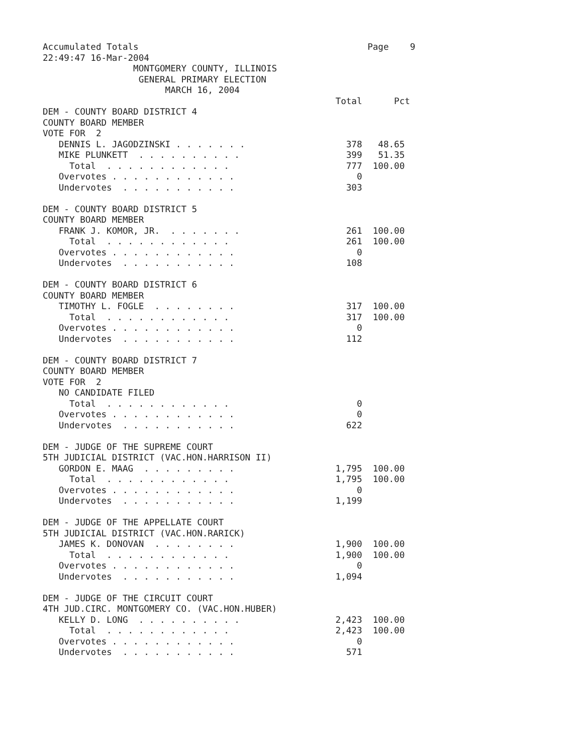Accumulated Totals                                           Page    9
22:49:47 16-Mar-2004
                 MONTGOMERY COUNTY, ILLINOIS
                  GENERAL PRIMARY ELECTION
                       MARCH 16, 2004
                                                       Total      Pct
DEM - COUNTY BOARD DISTRICT 4
COUNTY BOARD MEMBER
VOTE FOR  2
   DENNIS L. JAGODZINSKI . . . . . . .                   378   48.65
   MIKE PLUNKETT  . . . . . . . . . .                    399   51.35
     Total  . . . . . . . . . . . .                      777  100.00
   Overvotes . . . . . . . . . . . .                       0
   Undervotes  . . . . . . . . . . .                     303

DEM - COUNTY BOARD DISTRICT 5
COUNTY BOARD MEMBER
   FRANK J. KOMOR, JR.  . . . . . . .                    261  100.00
     Total  . . . . . . . . . . . .                      261  100.00
   Overvotes . . . . . . . . . . . .                       0
   Undervotes  . . . . . . . . . . .                     108

DEM - COUNTY BOARD DISTRICT 6
COUNTY BOARD MEMBER
   TIMOTHY L. FOGLE  . . . . . . . .                     317  100.00
     Total  . . . . . . . . . . . .                      317  100.00
   Overvotes . . . . . . . . . . . .                       0
   Undervotes  . . . . . . . . . . .                     112

DEM - COUNTY BOARD DISTRICT 7
COUNTY BOARD MEMBER
VOTE FOR  2
   NO CANDIDATE FILED
     Total  . . . . . . . . . . . .                        0
   Overvotes . . . . . . . . . . . .                       0
   Undervotes  . . . . . . . . . . .                     622

DEM - JUDGE OF THE SUPREME COURT
5TH JUDICIAL DISTRICT (VAC.HON.HARRISON II)
   GORDON E. MAAG  . . . . . . . . .                   1,795  100.00
     Total  . . . . . . . . . . . .                    1,795  100.00
   Overvotes . . . . . . . . . . . .                       0
   Undervotes  . . . . . . . . . . .                   1,199

DEM - JUDGE OF THE APPELLATE COURT
5TH JUDICIAL DISTRICT (VAC.HON.RARICK)
   JAMES K. DONOVAN  . . . . . . . .                   1,900  100.00
     Total  . . . . . . . . . . . .                    1,900  100.00
   Overvotes . . . . . . . . . . . .                       0
   Undervotes  . . . . . . . . . . .                   1,094

DEM - JUDGE OF THE CIRCUIT COURT
4TH JUD.CIRC. MONTGOMERY CO. (VAC.HON.HUBER)
   KELLY D. LONG  . . . . . . . . . .                  2,423  100.00
     Total  . . . . . . . . . . . .                    2,423  100.00
   Overvotes . . . . . . . . . . . .                       0
   Undervotes  . . . . . . . . . . .                     571